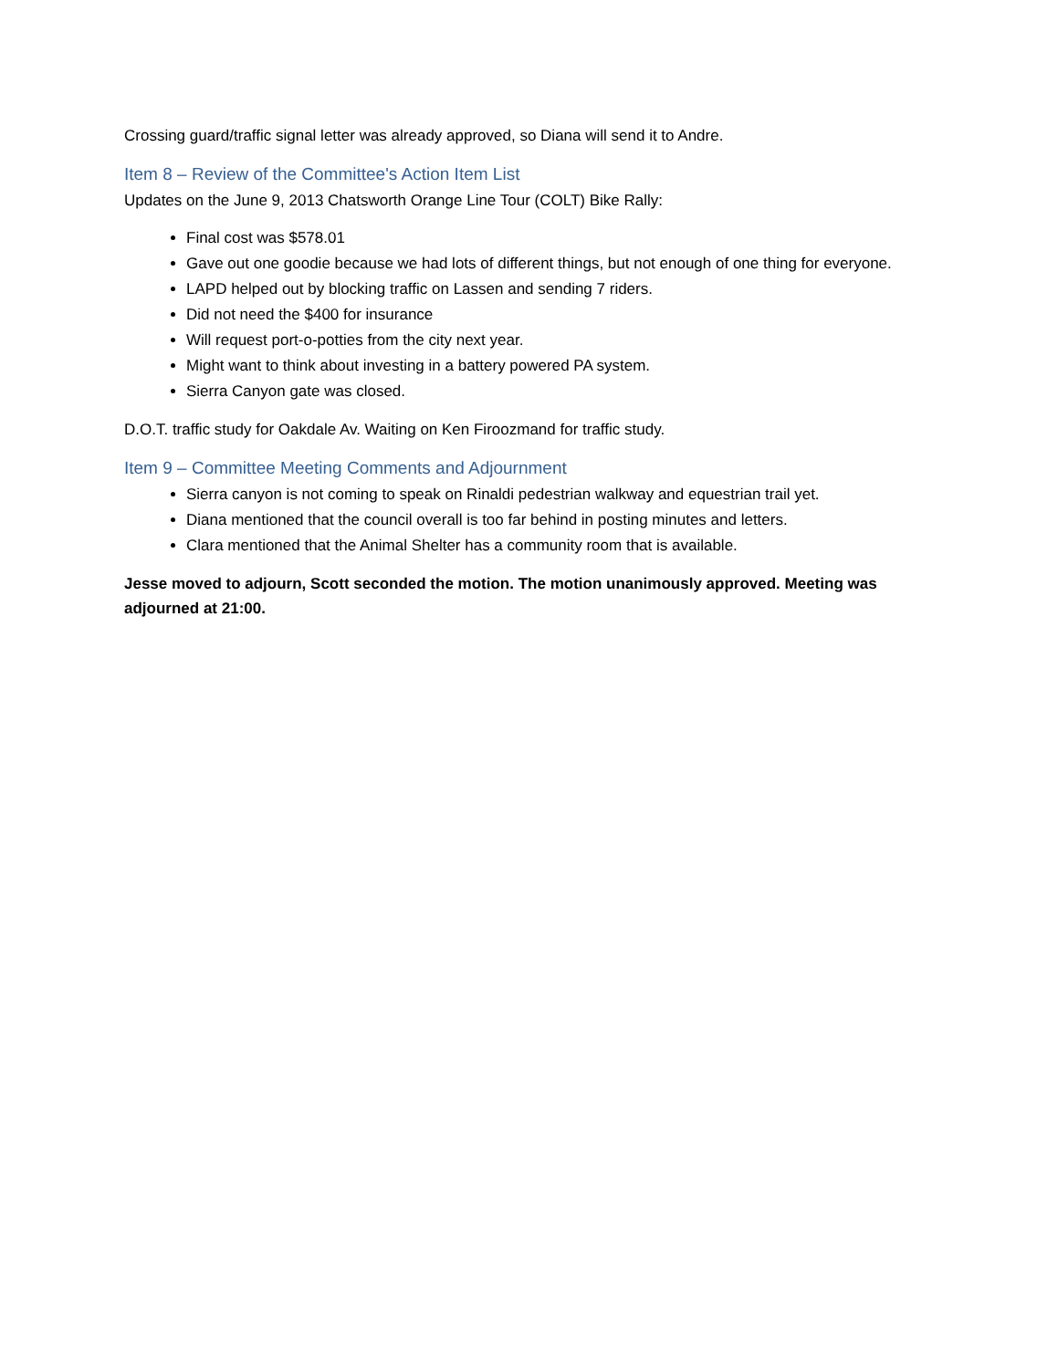Crossing guard/traffic signal letter was already approved, so Diana will send it to Andre.
Item 8 – Review of the Committee's Action Item List
Updates on the June 9, 2013 Chatsworth Orange Line Tour (COLT) Bike Rally:
Final cost was $578.01
Gave out one goodie because we had lots of different things, but not enough of one thing for everyone.
LAPD helped out by blocking traffic on Lassen and sending 7 riders.
Did not need the $400 for insurance
Will request port-o-potties from the city next year.
Might want to think about investing in a battery powered PA system.
Sierra Canyon gate was closed.
D.O.T. traffic study for Oakdale Av. Waiting on Ken Firoozmand for traffic study.
Item 9 – Committee Meeting Comments and Adjournment
Sierra canyon is not coming to speak on Rinaldi pedestrian walkway and equestrian trail yet.
Diana mentioned that the council overall is too far behind in posting minutes and letters.
Clara mentioned that the Animal Shelter has a community room that is available.
Jesse moved to adjourn, Scott seconded the motion. The motion unanimously approved. Meeting was adjourned at 21:00.